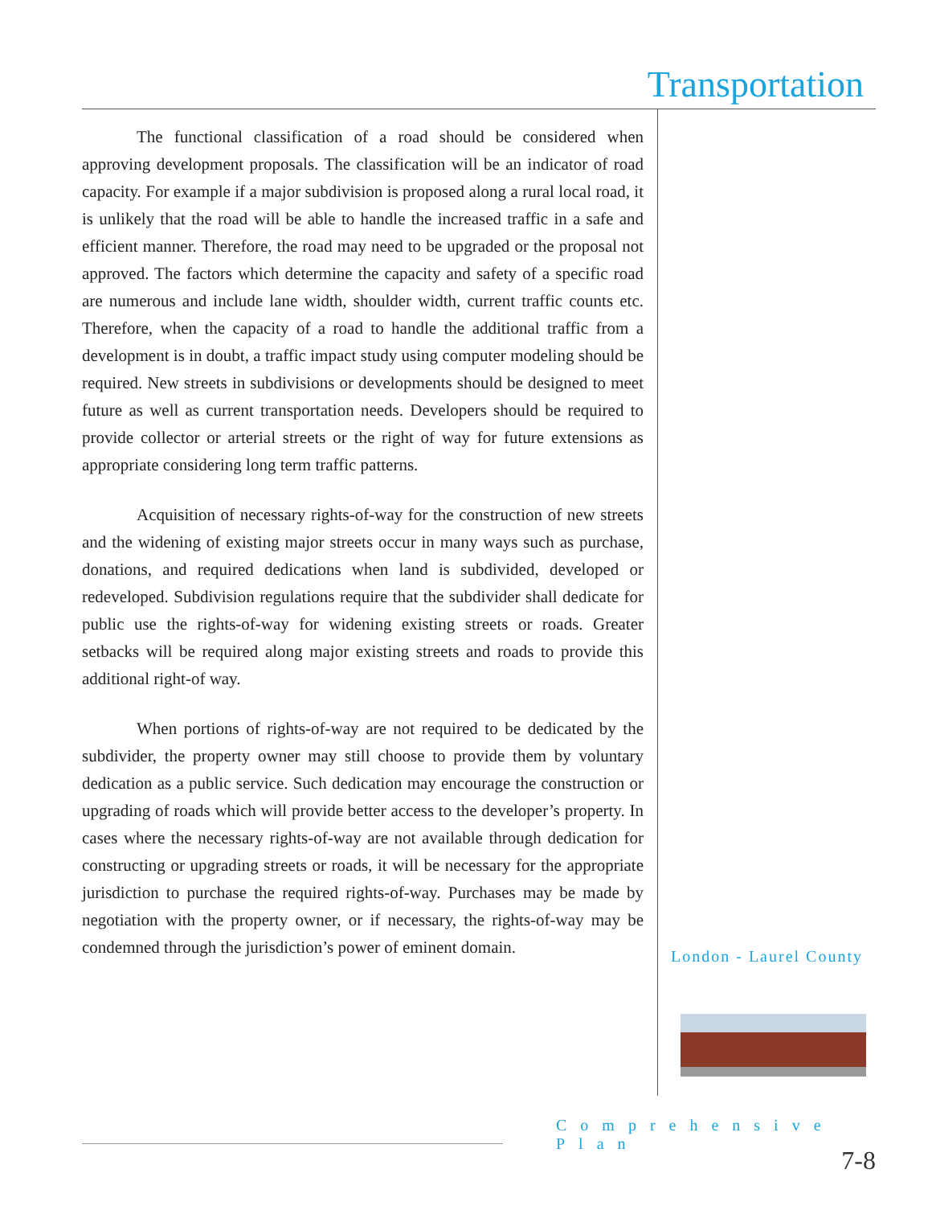Transportation
The functional classification of a road should be considered when approving development proposals. The classification will be an indicator of road capacity. For example if a major subdivision is proposed along a rural local road, it is unlikely that the road will be able to handle the increased traffic in a safe and efficient manner. Therefore, the road may need to be upgraded or the proposal not approved. The factors which determine the capacity and safety of a specific road are numerous and include lane width, shoulder width, current traffic counts etc. Therefore, when the capacity of a road to handle the additional traffic from a development is in doubt, a traffic impact study using computer modeling should be required. New streets in subdivisions or developments should be designed to meet future as well as current transportation needs. Developers should be required to provide collector or arterial streets or the right of way for future extensions as appropriate considering long term traffic patterns.
Acquisition of necessary rights-of-way for the construction of new streets and the widening of existing major streets occur in many ways such as purchase, donations, and required dedications when land is subdivided, developed or redeveloped. Subdivision regulations require that the subdivider shall dedicate for public use the rights-of-way for widening existing streets or roads. Greater setbacks will be required along major existing streets and roads to provide this additional right-of way.
When portions of rights-of-way are not required to be dedicated by the subdivider, the property owner may still choose to provide them by voluntary dedication as a public service. Such dedication may encourage the construction or upgrading of roads which will provide better access to the developer’s property. In cases where the necessary rights-of-way are not available through dedication for constructing or upgrading streets or roads, it will be necessary for the appropriate jurisdiction to purchase the required rights-of-way. Purchases may be made by negotiation with the property owner, or if necessary, the rights-of-way may be condemned through the jurisdiction’s power of eminent domain.
London - Laurel County
Comprehensive Plan
7-8